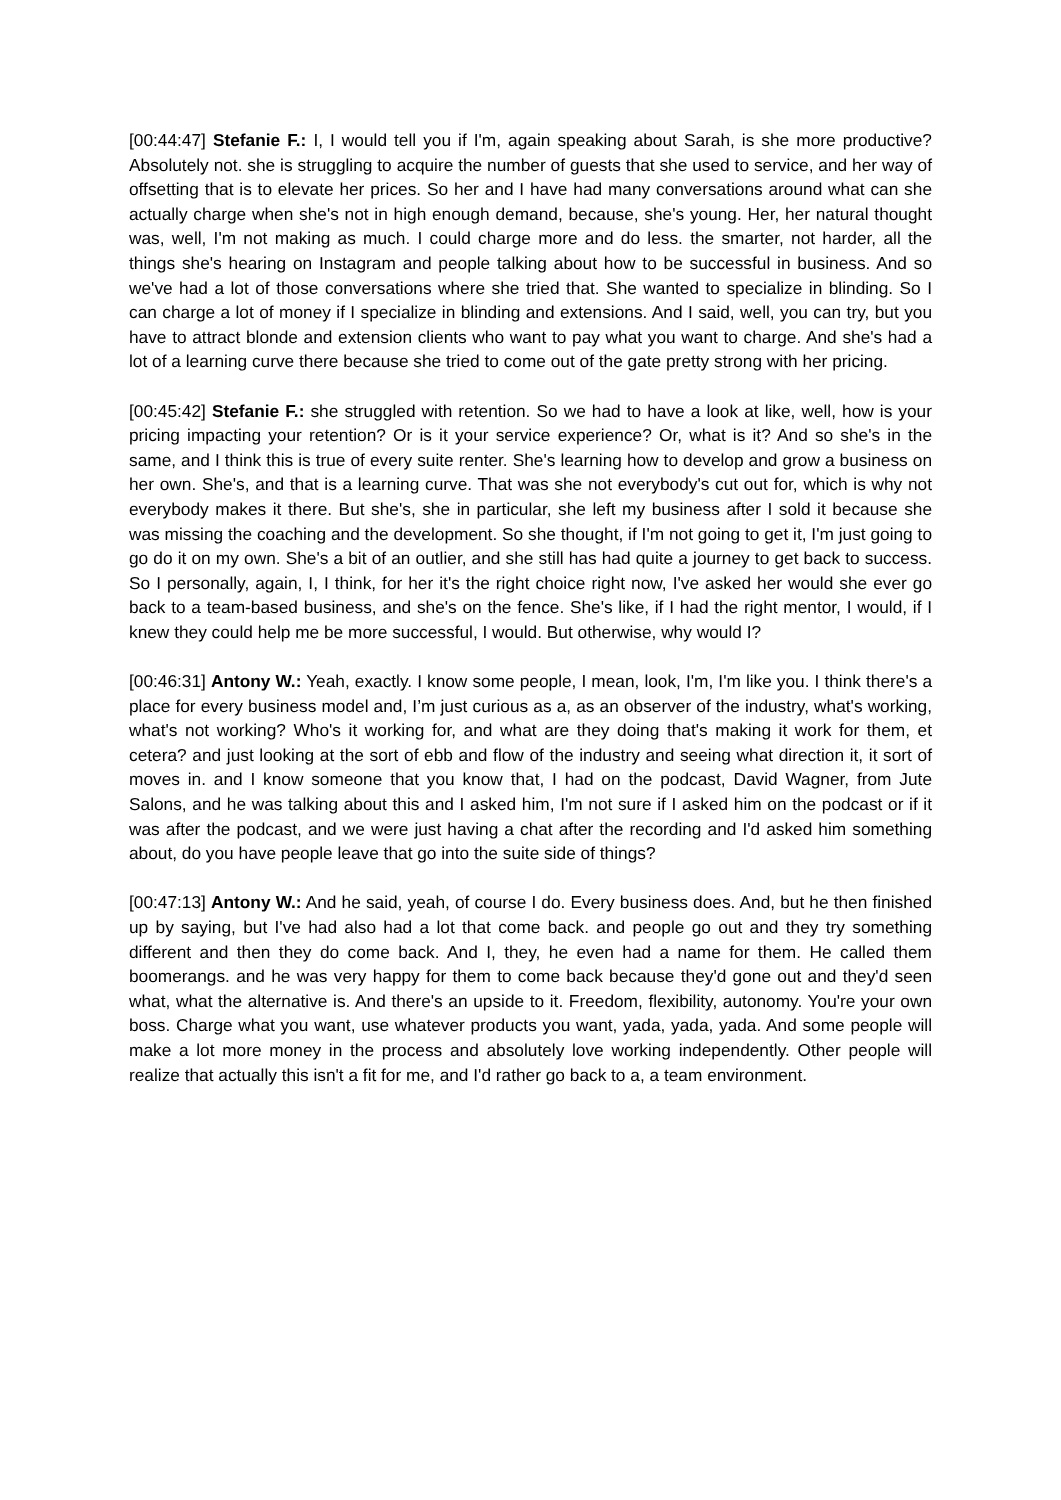[00:44:47] Stefanie F.: I, I would tell you if I'm, again speaking about Sarah, is she more productive? Absolutely not. she is struggling to acquire the number of guests that she used to service, and her way of offsetting that is to elevate her prices. So her and I have had many conversations around what can she actually charge when she's not in high enough demand, because, she's young. Her, her natural thought was, well, I'm not making as much. I could charge more and do less. the smarter, not harder, all the things she's hearing on Instagram and people talking about how to be successful in business. And so we've had a lot of those conversations where she tried that. She wanted to specialize in blinding. So I can charge a lot of money if I specialize in blinding and extensions. And I said, well, you can try, but you have to attract blonde and extension clients who want to pay what you want to charge. And she's had a lot of a learning curve there because she tried to come out of the gate pretty strong with her pricing.
[00:45:42] Stefanie F.: she struggled with retention. So we had to have a look at like, well, how is your pricing impacting your retention? Or is it your service experience? Or, what is it? And so she's in the same, and I think this is true of every suite renter. She's learning how to develop and grow a business on her own. She's, and that is a learning curve. That was she not everybody's cut out for, which is why not everybody makes it there. But she's, she in particular, she left my business after I sold it because she was missing the coaching and the development. So she thought, if I'm not going to get it, I'm just going to go do it on my own. She's a bit of an outlier, and she still has had quite a journey to get back to success. So I personally, again, I, I think, for her it's the right choice right now, I've asked her would she ever go back to a team-based business, and she's on the fence. She's like, if I had the right mentor, I would, if I knew they could help me be more successful, I would. But otherwise, why would I?
[00:46:31] Antony W.: Yeah, exactly. I know some people, I mean, look, I'm, I'm like you. I think there's a place for every business model and, I’m just curious as a, as an observer of the industry, what's working, what's not working? Who's it working for, and what are they doing that's making it work for them, et cetera? and just looking at the sort of ebb and flow of the industry and seeing what direction it, it sort of moves in. and I know someone that you know that, I had on the podcast, David Wagner, from Jute Salons, and he was talking about this and I asked him, I'm not sure if I asked him on the podcast or if it was after the podcast, and we were just having a chat after the recording and I'd asked him something about, do you have people leave that go into the suite side of things?
[00:47:13] Antony W.: And he said, yeah, of course I do. Every business does. And, but he then finished up by saying, but I've had also had a lot that come back. and people go out and they try something different and then they do come back. And I, they, he even had a name for them. He called them boomerangs. and he was very happy for them to come back because they'd gone out and they'd seen what, what the alternative is. And there's an upside to it. Freedom, flexibility, autonomy. You're your own boss. Charge what you want, use whatever products you want, yada, yada, yada. And some people will make a lot more money in the process and absolutely love working independently. Other people will realize that actually this isn't a fit for me, and I'd rather go back to a, a team environment.